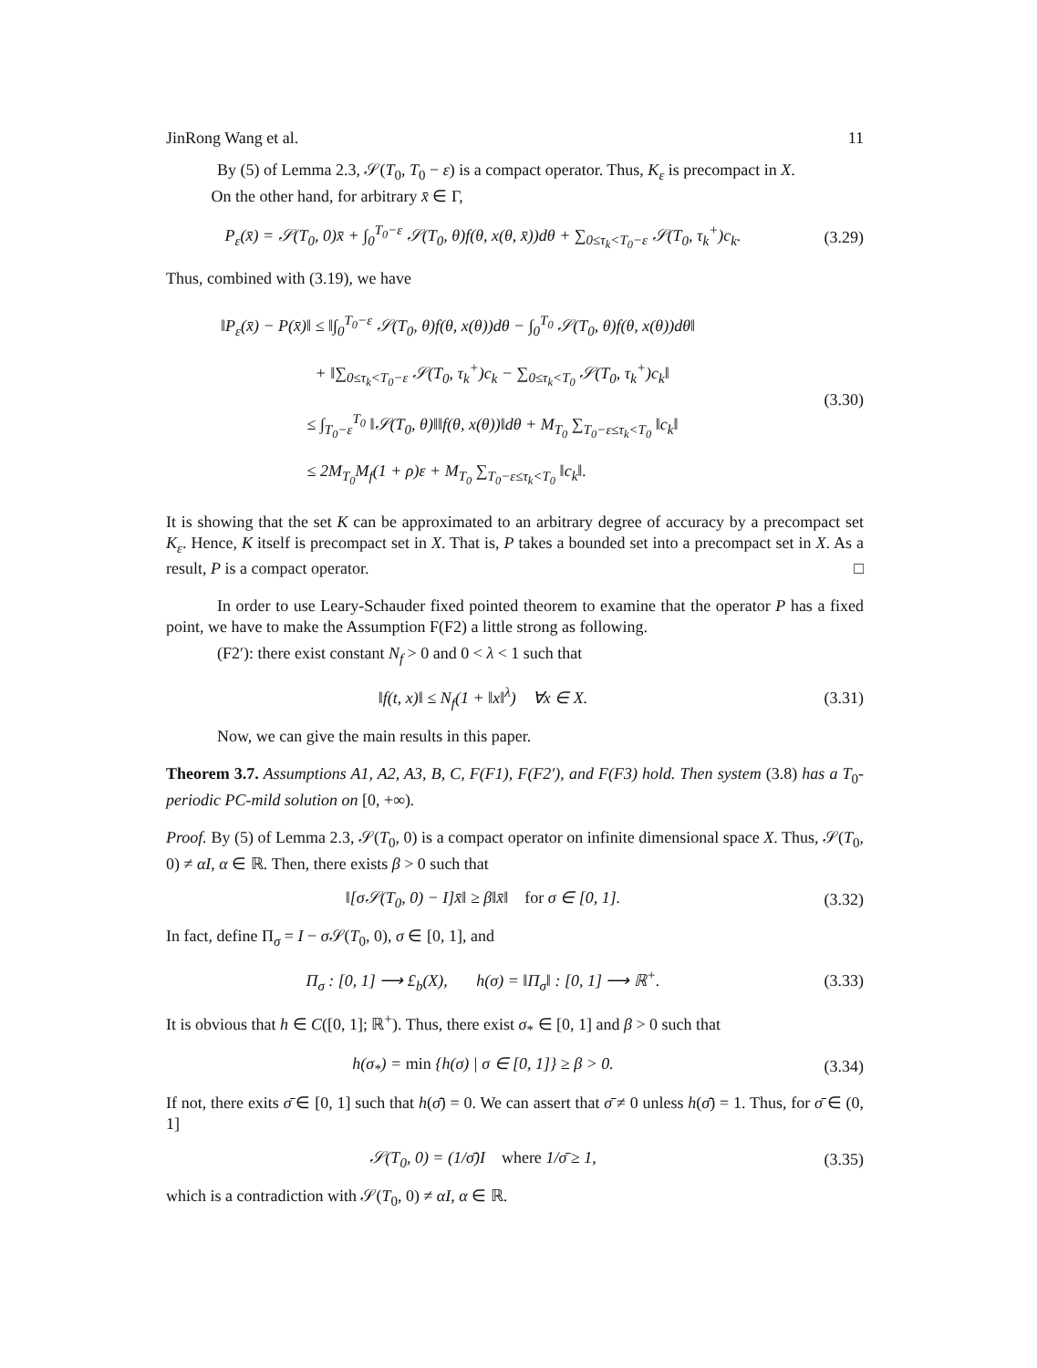JinRong Wang et al. 11
By (5) of Lemma 2.3, 𝒮(T<sub>0</sub>, T<sub>0</sub> − ε) is a compact operator. Thus, K<sub>ε</sub> is precompact in X.
On the other hand, for arbitrary x̄ ∈ Γ,
P<sub>ε</sub>(x̄) = 𝒮(T<sub>0</sub>, 0)x̄ + ∫<sub>0</sub><sup>T<sub>0</sub>−ε</sup> 𝒮(T<sub>0</sub>, θ)f(θ, x(θ, x̄))dθ + ∑<sub>0≤τ<sub>k</sub><T<sub>0</sub>−ε</sub> 𝒮(T<sub>0</sub>, τ<sub>k</sub><sup>+</sup>)c<sub>k</sub>.
(3.29)
Thus, combined with (3.19), we have
‖P<sub>ε</sub>(x̄) − P(x̄)‖ ≤ ‖∫<sub>0</sub><sup>T<sub>0</sub>−ε</sup> 𝒮(T<sub>0</sub>, θ)f(θ, x(θ))dθ − ∫<sub>0</sub><sup>T<sub>0</sub></sup> 𝒮(T<sub>0</sub>, θ)f(θ, x(θ))dθ‖
+ ‖∑<sub>0≤τ<sub>k</sub><T<sub>0</sub>−ε</sub> 𝒮(T<sub>0</sub>, τ<sub>k</sub><sup>+</sup>)c<sub>k</sub> − ∑<sub>0≤τ<sub>k</sub><T<sub>0</sub></sub> 𝒮(T<sub>0</sub>, τ<sub>k</sub><sup>+</sup>)c<sub>k</sub>‖
≤ ∫<sub>T<sub>0</sub>−ε</sub><sup>T<sub>0</sub></sup> ‖𝒮(T<sub>0</sub>, θ)‖‖f(θ, x(θ))‖dθ + M<sub>T<sub>0</sub></sub> ∑<sub>T<sub>0</sub>−ε≤τ<sub>k</sub><T<sub>0</sub></sub> ‖c<sub>k</sub>‖
≤ 2M<sub>T<sub>0</sub></sub>M<sub>f</sub>(1 + ρ)ε + M<sub>T<sub>0</sub></sub> ∑<sub>T<sub>0</sub>−ε≤τ<sub>k</sub><T<sub>0</sub></sub> ‖c<sub>k</sub>‖.
(3.30)
It is showing that the set K can be approximated to an arbitrary degree of accuracy by a precompact set K<sub>ε</sub>. Hence, K itself is precompact set in X. That is, P takes a bounded set into a precompact set in X. As a result, P is a compact operator. □
In order to use Leary-Schauder fixed pointed theorem to examine that the operator P has a fixed point, we have to make the Assumption F(F2) a little strong as following.
(F2′): there exist constant N<sub>f</sub> > 0 and 0 < λ < 1 such that
‖f(t, x)‖ ≤ N<sub>f</sub>(1 + ‖x‖<sup>λ</sup>) ∀x ∈ X.
(3.31)
Now, we can give the main results in this paper.
Theorem 3.7. Assumptions A1, A2, A3, B, C, F(F1), F(F2′), and F(F3) hold. Then system (3.8) has a T<sub>0</sub>-periodic PC-mild solution on [0, +∞).
Proof. By (5) of Lemma 2.3, 𝒮(T<sub>0</sub>, 0) is a compact operator on infinite dimensional space X. Thus, 𝒮(T<sub>0</sub>, 0) ≠ αI, α ∈ ℝ. Then, there exists β > 0 such that
‖[σ𝒮(T<sub>0</sub>, 0) − I]x̄‖ ≥ β‖x̄‖ for σ ∈ [0, 1].
(3.32)
In fact, define Π<sub>σ</sub> = I − σ 𝒮(T<sub>0</sub>, 0), σ ∈ [0, 1], and
Π<sub>σ</sub> : [0, 1] ⟶ £<sub>b</sub>(X), h(σ) = ‖Π<sub>σ</sub>‖ : [0, 1] ⟶ ℝ<sup>+</sup>.
(3.33)
It is obvious that h ∈ C([0, 1]; ℝ<sup>+</sup>). Thus, there exist σ<sub>*</sub> ∈ [0, 1] and β > 0 such that
h(σ<sub>*</sub>) = min {h(σ) | σ ∈ [0, 1]} ≥ β > 0.
(3.34)
If not, there exits σ̄ ∈ [0, 1] such that h(σ̄) = 0. We can assert that σ̄ ≠ 0 unless h(σ̄) = 1. Thus, for σ̄ ∈ (0, 1]
𝒮(T<sub>0</sub>, 0) = (1/σ̄)I where 1/σ̄ ≥ 1,
(3.35)
which is a contradiction with 𝒮(T<sub>0</sub>, 0) ≠ αI, α ∈ ℝ.